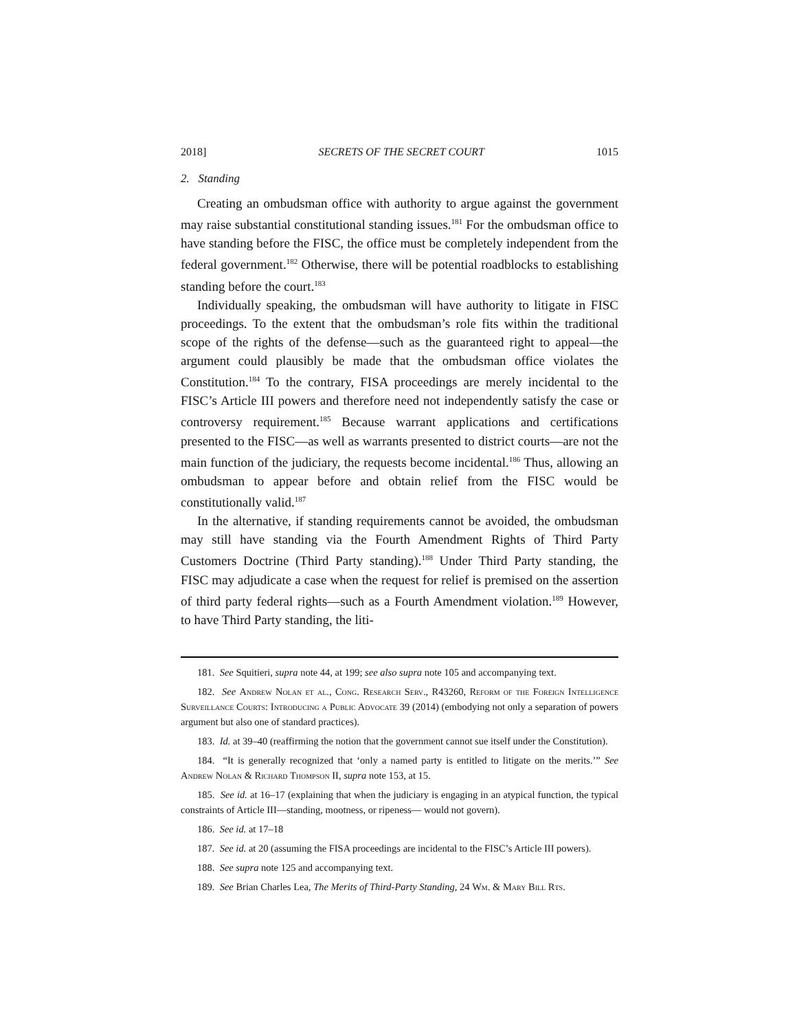2018] SECRETS OF THE SECRET COURT 1015
2. Standing
Creating an ombudsman office with authority to argue against the government may raise substantial constitutional standing issues.<sup>181</sup> For the ombudsman office to have standing before the FISC, the office must be completely independent from the federal government.<sup>182</sup> Otherwise, there will be potential roadblocks to establishing standing before the court.<sup>183</sup>
Individually speaking, the ombudsman will have authority to litigate in FISC proceedings. To the extent that the ombudsman’s role fits within the traditional scope of the rights of the defense—such as the guaranteed right to appeal—the argument could plausibly be made that the ombudsman office violates the Constitution.<sup>184</sup> To the contrary, FISA proceedings are merely incidental to the FISC’s Article III powers and therefore need not independently satisfy the case or controversy requirement.<sup>185</sup> Because warrant applications and certifications presented to the FISC—as well as warrants presented to district courts—are not the main function of the judiciary, the requests become incidental.<sup>186</sup> Thus, allowing an ombudsman to appear before and obtain relief from the FISC would be constitutionally valid.<sup>187</sup>
In the alternative, if standing requirements cannot be avoided, the ombudsman may still have standing via the Fourth Amendment Rights of Third Party Customers Doctrine (Third Party standing).<sup>188</sup> Under Third Party standing, the FISC may adjudicate a case when the request for relief is premised on the assertion of third party federal rights—such as a Fourth Amendment violation.<sup>189</sup> However, to have Third Party standing, the liti-
181. See Squitieri, supra note 44, at 199; see also supra note 105 and accompanying text.
182. See Andrew Nolan et al., Cong. Research Serv., R43260, Reform of the Foreign Intelligence Surveillance Courts: Introducing a Public Advocate 39 (2014) (embodying not only a separation of powers argument but also one of standard practices).
183. Id. at 39–40 (reaffirming the notion that the government cannot sue itself under the Constitution).
184. “It is generally recognized that ‘only a named party is entitled to litigate on the merits.’” See Andrew Nolan & Richard Thompson II, supra note 153, at 15.
185. See id. at 16–17 (explaining that when the judiciary is engaging in an atypical function, the typical constraints of Article III—standing, mootness, or ripeness— would not govern).
186. See id. at 17–18
187. See id. at 20 (assuming the FISA proceedings are incidental to the FISC’s Article III powers).
188. See supra note 125 and accompanying text.
189. See Brian Charles Lea, The Merits of Third-Party Standing, 24 Wm. & Mary Bill Rts.